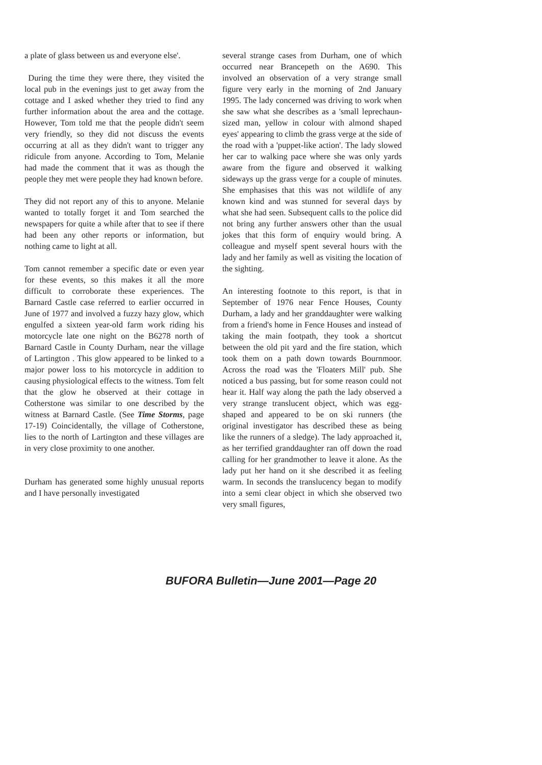a plate of glass between us and everyone else'.
During the time they were there, they visited the local pub in the evenings just to get away from the cottage and I asked whether they tried to find any further information about the area and the cottage. However, Tom told me that the people didn't seem very friendly, so they did not discuss the events occurring at all as they didn't want to trigger any ridicule from anyone. According to Tom, Melanie had made the comment that it was as though the people they met were people they had known before.
They did not report any of this to anyone. Melanie wanted to totally forget it and Tom searched the newspapers for quite a while after that to see if there had been any other reports or information, but nothing came to light at all.
Tom cannot remember a specific date or even year for these events, so this makes it all the more difficult to corroborate these experiences. The Barnard Castle case referred to earlier occurred in June of 1977 and involved a fuzzy hazy glow, which engulfed a sixteen year-old farm work riding his motorcycle late one night on the B6278 north of Barnard Castle in County Durham, near the village of Lartington . This glow appeared to be linked to a major power loss to his motorcycle in addition to causing physiological effects to the witness. Tom felt that the glow he observed at their cottage in Cotherstone was similar to one described by the witness at Barnard Castle. (See Time Storms, page 17-19) Coincidentally, the village of Cotherstone, lies to the north of Lartington and these villages are in very close proximity to one another.
Durham has generated some highly unusual reports and I have personally investigated
several strange cases from Durham, one of which occurred near Brancepeth on the A690. This involved an observation of a very strange small figure very early in the morning of 2nd January 1995. The lady concerned was driving to work when she saw what she describes as a 'small leprechaun-sized man, yellow in colour with almond shaped eyes' appearing to climb the grass verge at the side of the road with a 'puppet-like action'. The lady slowed her car to walking pace where she was only yards aware from the figure and observed it walking sideways up the grass verge for a couple of minutes. She emphasises that this was not wildlife of any known kind and was stunned for several days by what she had seen. Subsequent calls to the police did not bring any further answers other than the usual jokes that this form of enquiry would bring. A colleague and myself spent several hours with the lady and her family as well as visiting the location of the sighting.
An interesting footnote to this report, is that in September of 1976 near Fence Houses, County Durham, a lady and her granddaughter were walking from a friend's home in Fence Houses and instead of taking the main footpath, they took a shortcut between the old pit yard and the fire station, which took them on a path down towards Bournmoor. Across the road was the 'Floaters Mill' pub. She noticed a bus passing, but for some reason could not hear it. Half way along the path the lady observed a very strange translucent object, which was egg-shaped and appeared to be on ski runners (the original investigator has described these as being like the runners of a sledge). The lady approached it, as her terrified granddaughter ran off down the road calling for her grandmother to leave it alone. As the lady put her hand on it she described it as feeling warm. In seconds the translucency began to modify into a semi clear object in which she observed two very small figures,
BUFORA Bulletin—June 2001—Page 20